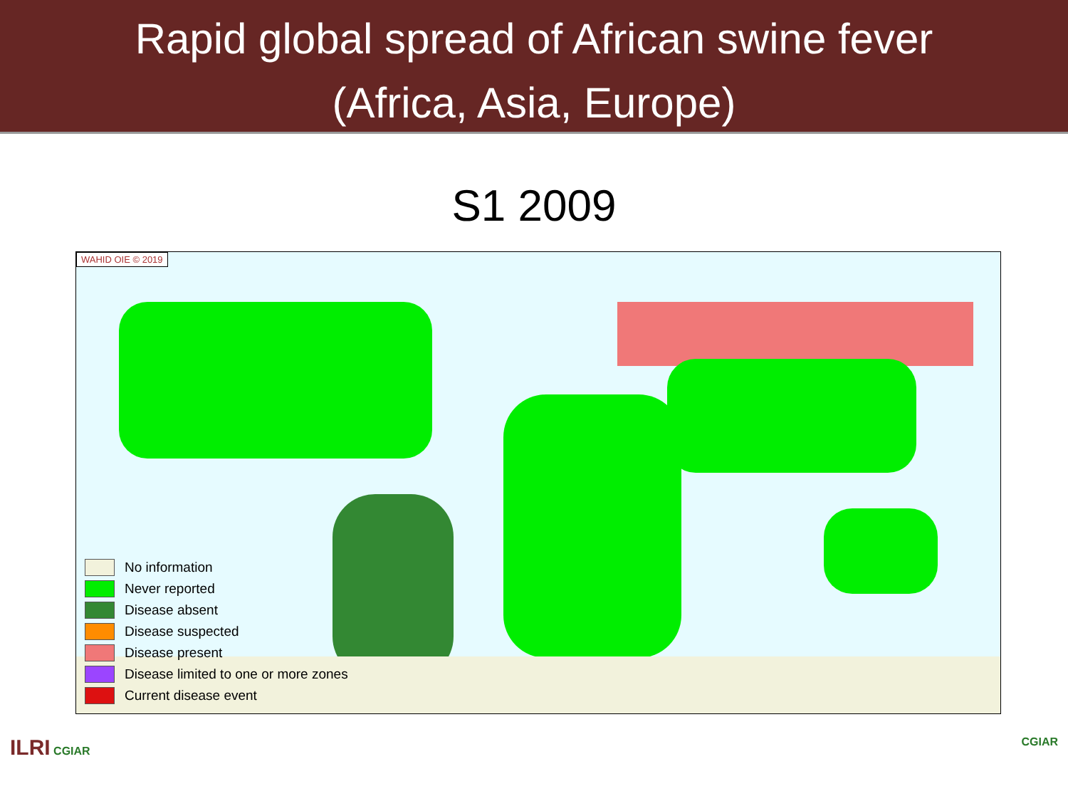Rapid global spread of African swine fever
(Africa, Asia, Europe)
S1 2009
WAHID OIE © 2019
No information
Never reported
Disease absent
Disease suspected
Disease present
Disease limited to one or more zones
Current disease event
ILRI CGIAR CGIAR